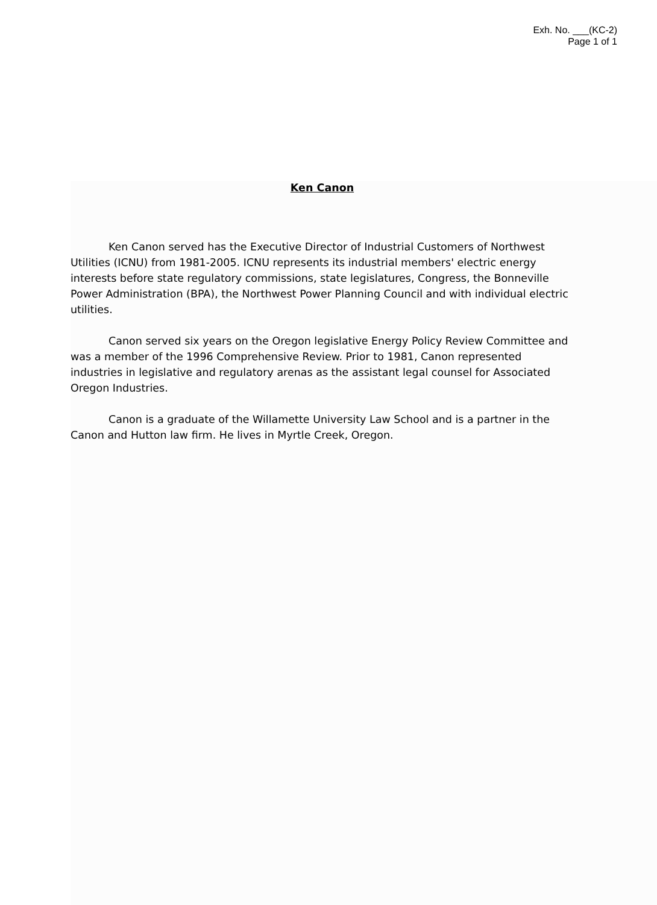Exh. No. ___(KC-2)
Page 1 of 1
Ken Canon
Ken Canon served has the Executive Director of Industrial Customers of Northwest Utilities (ICNU) from 1981-2005. ICNU represents its industrial members' electric energy interests before state regulatory commissions, state legislatures, Congress, the Bonneville Power Administration (BPA), the Northwest Power Planning Council and with individual electric utilities.
Canon served six years on the Oregon legislative Energy Policy Review Committee and was a member of the 1996 Comprehensive Review. Prior to 1981, Canon represented industries in legislative and regulatory arenas as the assistant legal counsel for Associated Oregon Industries.
Canon is a graduate of the Willamette University Law School and is a partner in the Canon and Hutton law firm. He lives in Myrtle Creek, Oregon.